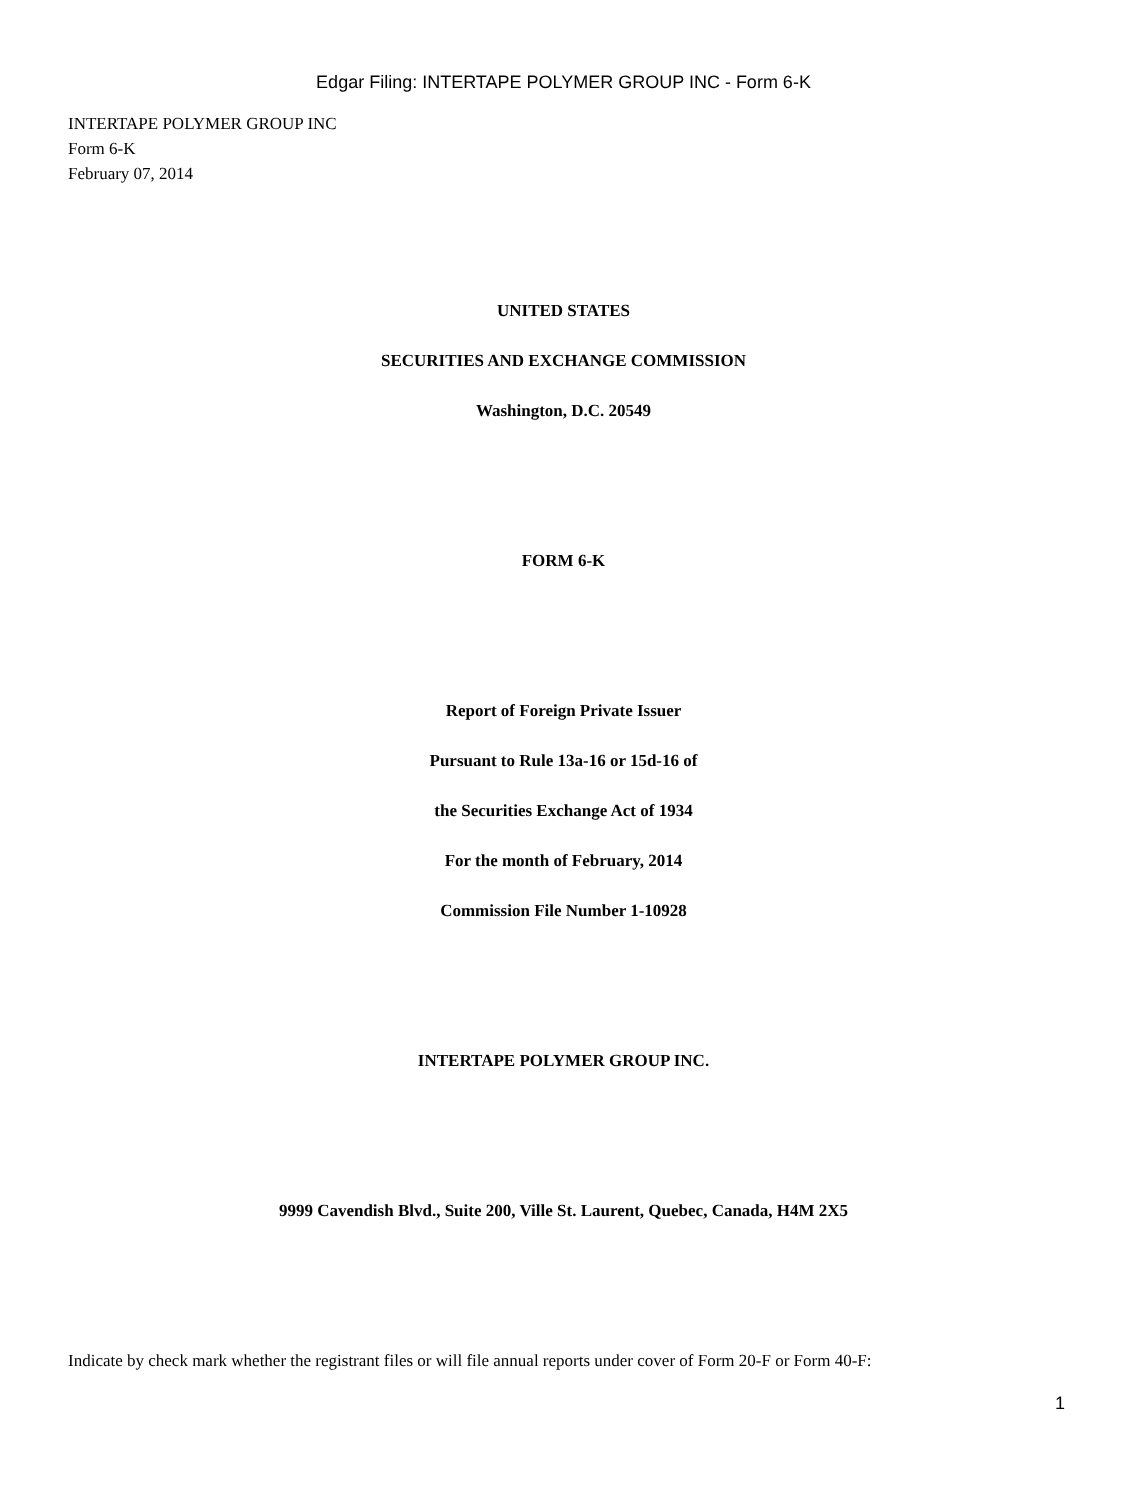Edgar Filing: INTERTAPE POLYMER GROUP INC - Form 6-K
INTERTAPE POLYMER GROUP INC
Form 6-K
February 07, 2014
UNITED STATES
SECURITIES AND EXCHANGE COMMISSION
Washington, D.C. 20549
FORM 6-K
Report of Foreign Private Issuer
Pursuant to Rule 13a-16 or 15d-16 of
the Securities Exchange Act of 1934
For the month of February, 2014
Commission File Number 1-10928
INTERTAPE POLYMER GROUP INC.
9999 Cavendish Blvd., Suite 200, Ville St. Laurent, Quebec, Canada, H4M 2X5
Indicate by check mark whether the registrant files or will file annual reports under cover of Form 20-F or Form 40-F:
1